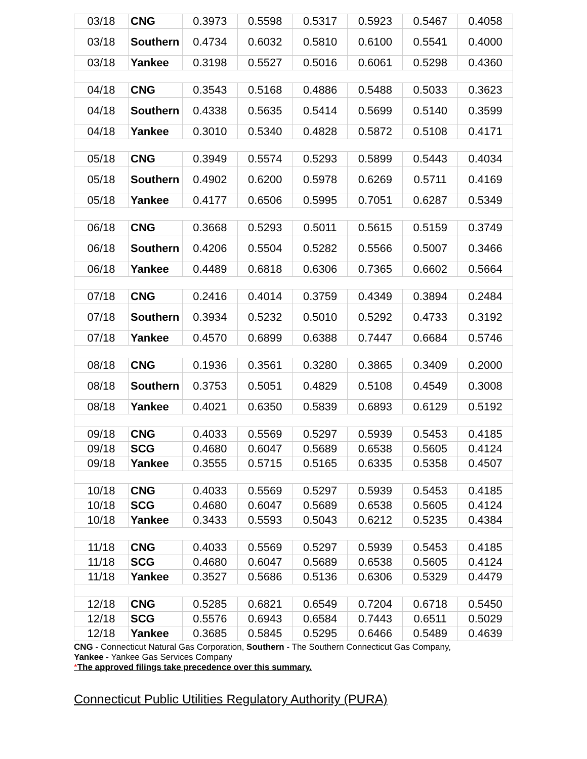| 03/18 | CNG | 0.3973 | 0.5598 | 0.5317 | 0.5923 | 0.5467 | 0.4058 |
| 03/18 | Southern | 0.4734 | 0.6032 | 0.5810 | 0.6100 | 0.5541 | 0.4000 |
| 03/18 | Yankee | 0.3198 | 0.5527 | 0.5016 | 0.6061 | 0.5298 | 0.4360 |
| 04/18 | CNG | 0.3543 | 0.5168 | 0.4886 | 0.5488 | 0.5033 | 0.3623 |
| 04/18 | Southern | 0.4338 | 0.5635 | 0.5414 | 0.5699 | 0.5140 | 0.3599 |
| 04/18 | Yankee | 0.3010 | 0.5340 | 0.4828 | 0.5872 | 0.5108 | 0.4171 |
| 05/18 | CNG | 0.3949 | 0.5574 | 0.5293 | 0.5899 | 0.5443 | 0.4034 |
| 05/18 | Southern | 0.4902 | 0.6200 | 0.5978 | 0.6269 | 0.5711 | 0.4169 |
| 05/18 | Yankee | 0.4177 | 0.6506 | 0.5995 | 0.7051 | 0.6287 | 0.5349 |
| 06/18 | CNG | 0.3668 | 0.5293 | 0.5011 | 0.5615 | 0.5159 | 0.3749 |
| 06/18 | Southern | 0.4206 | 0.5504 | 0.5282 | 0.5566 | 0.5007 | 0.3466 |
| 06/18 | Yankee | 0.4489 | 0.6818 | 0.6306 | 0.7365 | 0.6602 | 0.5664 |
| 07/18 | CNG | 0.2416 | 0.4014 | 0.3759 | 0.4349 | 0.3894 | 0.2484 |
| 07/18 | Southern | 0.3934 | 0.5232 | 0.5010 | 0.5292 | 0.4733 | 0.3192 |
| 07/18 | Yankee | 0.4570 | 0.6899 | 0.6388 | 0.7447 | 0.6684 | 0.5746 |
| 08/18 | CNG | 0.1936 | 0.3561 | 0.3280 | 0.3865 | 0.3409 | 0.2000 |
| 08/18 | Southern | 0.3753 | 0.5051 | 0.4829 | 0.5108 | 0.4549 | 0.3008 |
| 08/18 | Yankee | 0.4021 | 0.6350 | 0.5839 | 0.6893 | 0.6129 | 0.5192 |
| 09/18 | CNG | 0.4033 | 0.5569 | 0.5297 | 0.5939 | 0.5453 | 0.4185 |
| 09/18 | SCG | 0.4680 | 0.6047 | 0.5689 | 0.6538 | 0.5605 | 0.4124 |
| 09/18 | Yankee | 0.3555 | 0.5715 | 0.5165 | 0.6335 | 0.5358 | 0.4507 |
| 10/18 | CNG | 0.4033 | 0.5569 | 0.5297 | 0.5939 | 0.5453 | 0.4185 |
| 10/18 | SCG | 0.4680 | 0.6047 | 0.5689 | 0.6538 | 0.5605 | 0.4124 |
| 10/18 | Yankee | 0.3433 | 0.5593 | 0.5043 | 0.6212 | 0.5235 | 0.4384 |
| 11/18 | CNG | 0.4033 | 0.5569 | 0.5297 | 0.5939 | 0.5453 | 0.4185 |
| 11/18 | SCG | 0.4680 | 0.6047 | 0.5689 | 0.6538 | 0.5605 | 0.4124 |
| 11/18 | Yankee | 0.3527 | 0.5686 | 0.5136 | 0.6306 | 0.5329 | 0.4479 |
| 12/18 | CNG | 0.5285 | 0.6821 | 0.6549 | 0.7204 | 0.6718 | 0.5450 |
| 12/18 | SCG | 0.5576 | 0.6943 | 0.6584 | 0.7443 | 0.6511 | 0.5029 |
| 12/18 | Yankee | 0.3685 | 0.5845 | 0.5295 | 0.6466 | 0.5489 | 0.4639 |
CNG - Connecticut Natural Gas Corporation, Southern - The Southern Connecticut Gas Company,
Yankee - Yankee Gas Services Company
*The approved filings take precedence over this summary.
Connecticut Public Utilities Regulatory Authority (PURA)